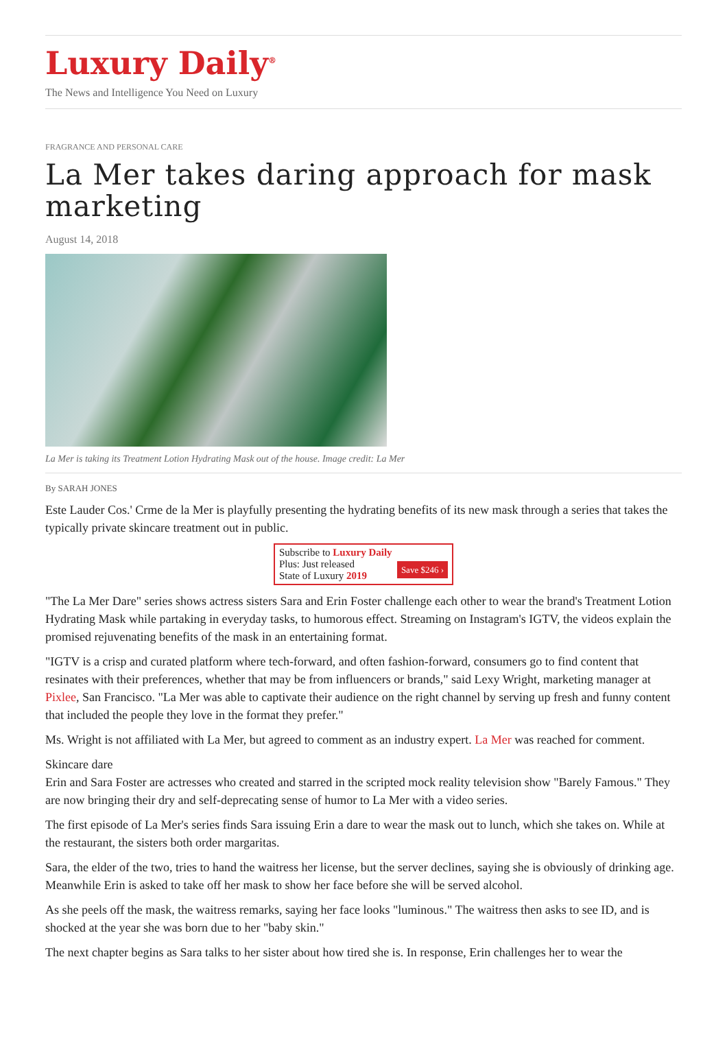Luxury Daily<sup>®</sup>
The News and Intelligence You Need on Luxury
FRAGRANCE AND PERSONAL CARE
La Mer takes daring approach for mask marketing
August 14, 2018
La Mer is taking its Treatment Lotion Hydrating Mask out of the house. Image credit: La Mer
By SARAH JONES
Este Lauder Cos.' Crme de la Mer is playfully presenting the hydrating benefits of its new mask through a series that takes the typically private skincare treatment out in public.
Subscribe to Luxury Daily
Save $246 › Plus: Just released
State of Luxury 2019
"The La Mer Dare" series shows actress sisters Sara and Erin Foster challenge each other to wear the brand's Treatment Lotion Hydrating Mask while partaking in everyday tasks, to humorous effect. Streaming on Instagram's IGTV, the videos explain the promised rejuvenating benefits of the mask in an entertaining format.
"IGTV is a crisp and curated platform where tech-forward, and often fashion-forward, consumers go to find content that resinates with their preferences, whether that may be from influencers or brands," said Lexy Wright, marketing manager at Pixlee, San Francisco. "La Mer was able to captivate their audience on the right channel by serving up fresh and funny content that included the people they love in the format they prefer."
Ms. Wright is not affiliated with La Mer, but agreed to comment as an industry expert. La Mer was reached for comment.
Skincare dare
Erin and Sara Foster are actresses who created and starred in the scripted mock reality television show "Barely Famous." They are now bringing their dry and self-deprecating sense of humor to La Mer with a video series.
The first episode of La Mer's series finds Sara issuing Erin a dare to wear the mask out to lunch, which she takes on. While at the restaurant, the sisters both order margaritas.
Sara, the elder of the two, tries to hand the waitress her license, but the server declines, saying she is obviously of drinking age. Meanwhile Erin is asked to take off her mask to show her face before she will be served alcohol.
As she peels off the mask, the waitress remarks, saying her face looks "luminous." The waitress then asks to see ID, and is shocked at the year she was born due to her "baby skin."
The next chapter begins as Sara talks to her sister about how tired she is. In response, Erin challenges her to wear the